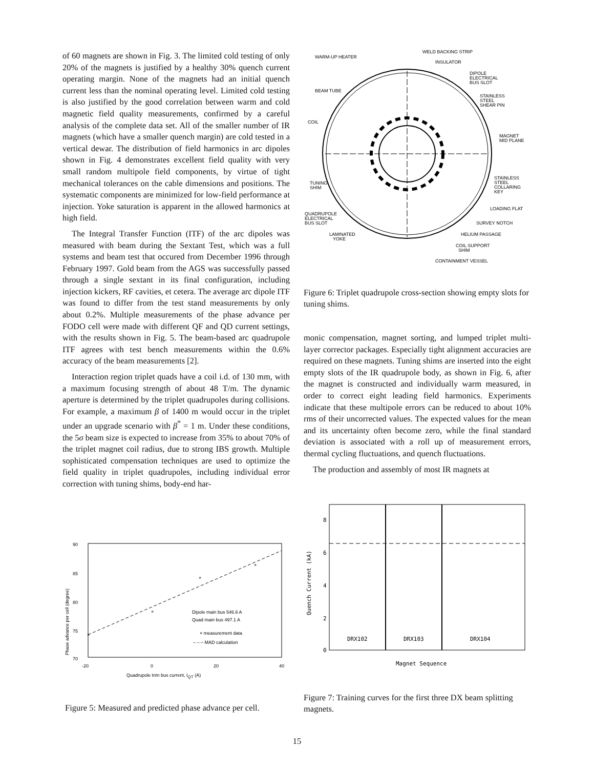of 60 magnets are shown in Fig. 3. The limited cold testing of only 20% of the magnets is justified by a healthy 30% quench current operating margin. None of the magnets had an initial quench current less than the nominal operating level. Limited cold testing is also justified by the good correlation between warm and cold magnetic field quality measurements, confirmed by a careful analysis of the complete data set. All of the smaller number of IR magnets (which have a smaller quench margin) are cold tested in a vertical dewar. The distribution of field harmonics in arc dipoles shown in Fig. 4 demonstrates excellent field quality with very small random multipole field components, by virtue of tight mechanical tolerances on the cable dimensions and positions. The systematic components are minimized for low-field performance at injection. Yoke saturation is apparent in the allowed harmonics at high field.
The Integral Transfer Function (ITF) of the arc dipoles was measured with beam during the Sextant Test, which was a full systems and beam test that occured from December 1996 through February 1997. Gold beam from the AGS was successfully passed through a single sextant in its final configuration, including injection kickers, RF cavities, et cetera. The average arc dipole ITF was found to differ from the test stand measurements by only about 0.2%. Multiple measurements of the phase advance per FODO cell were made with different QF and QD current settings, with the results shown in Fig. 5. The beam-based arc quadrupole ITF agrees with test bench measurements within the 0.6% accuracy of the beam measurements [2].
Interaction region triplet quads have a coil i.d. of 130 mm, with a maximum focusing strength of about 48 T/m. The dynamic aperture is determined by the triplet quadrupoles during collisions. For example, a maximum β of 1400 m would occur in the triplet under an upgrade scenario with β<sup>*</sup> = 1 m. Under these conditions, the 5σ beam size is expected to increase from 35% to about 70% of the triplet magnet coil radius, due to strong IBS growth. Multiple sophisticated compensation techniques are used to optimize the field quality in triplet quadrupoles, including individual error correction with tuning shims, body-end har-
90
85
80
75
70
-20
0
20
40
×
×
×
×
Dipole main bus 546.6 A
Quad main bus 497.1 A
× measurement data
– – – MAD calculation
Quadrupole trim bus current, IQT (A)
Phase advance per cell (degree)
Figure 5: Measured and predicted phase advance per cell.
WARM-UP HEATER
WELD BACKING STRIP
INSULATOR
DIPOLE
ELECTRICAL
BUS SLOT
BEAM TUBE
STAINLESS
STEEL
SHEAR PIN
COIL
MAGNET
MID PLANE
STAINLESS
STEEL
COLLARING
KEY
TUNING
SHIM
LOADING FLAT
QUADRUPOLE
ELECTRICAL
BUS SLOT
SURVEY NOTCH
LAMINATED
YOKE
HELIUM PASSAGE
COIL SUPPORT
SHIM
CONTAINMENT VESSEL
Figure 6: Triplet quadrupole cross-section showing empty slots for tuning shims.
monic compensation, magnet sorting, and lumped triplet multi-layer corrector packages. Especially tight alignment accuracies are required on these magnets. Tuning shims are inserted into the eight empty slots of the IR quadrupole body, as shown in Fig. 6, after the magnet is constructed and individually warm measured, in order to correct eight leading field harmonics. Experiments indicate that these multipole errors can be reduced to about 10% rms of their uncorrected values. The expected values for the mean and its uncertainty often become zero, while the final standard deviation is associated with a roll up of measurement errors, thermal cycling fluctuations, and quench fluctuations.
The production and assembly of most IR magnets at
8
6
4
2
0
DRX102
DRX103
DRX104
Magnet Sequence
Quench Current (kA)
Figure 7: Training curves for the first three DX beam splitting magnets.
15